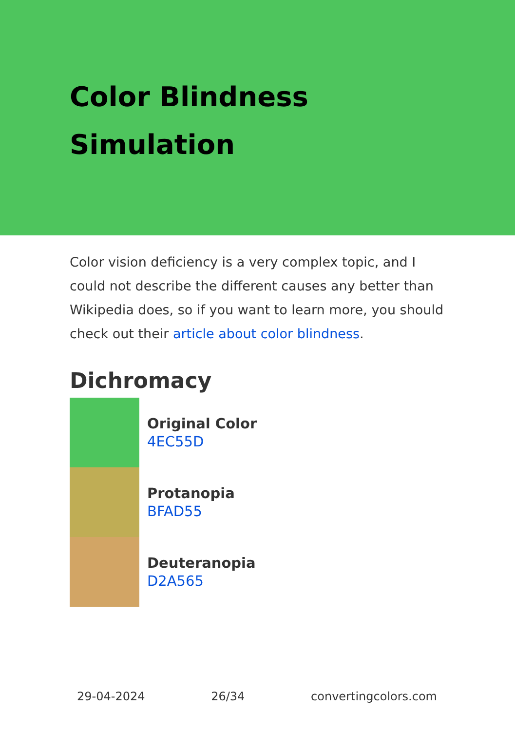Color Blindness
Simulation
Color vision deficiency is a very complex topic, and I could not describe the different causes any better than Wikipedia does, so if you want to learn more, you should check out their article about color blindness.
Dichromacy
Original Color
4EC55D
Protanopia
BFAD55
Deuteranopia
D2A565
29-04-2024 26/34 convertingcolors.com